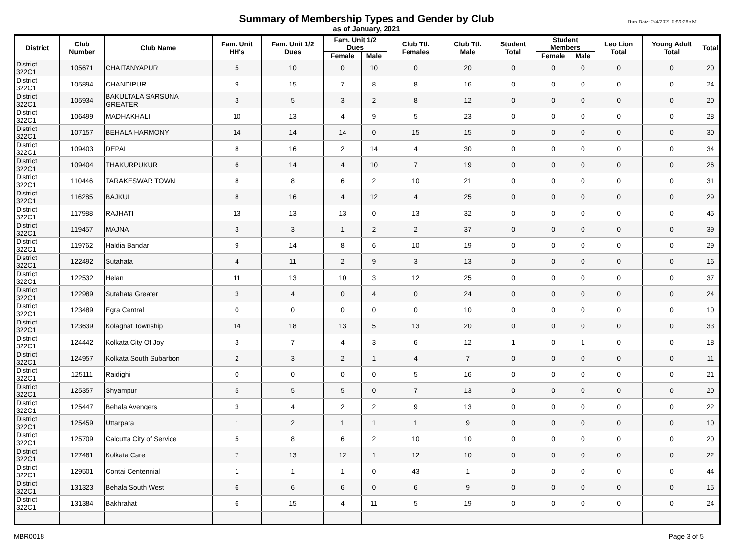Summary of Membership Types and Gender by Club
as of January, 2021
Run Date: 2/4/2021 6:59:28AM
| District | Club Number | Club Name | Fam. Unit HH's | Fam. Unit 1/2 Dues | Fam. Unit 1/2 Dues | | Club Ttl. Females | Club Ttl. Male | Student Total | Student Members | | Leo Lion Total | Young Adult Total | Total |
| --- | --- | --- | --- | --- | --- | --- | --- | --- | --- | --- | --- | --- | --- | --- |
| | | | | | Female | Male | | | | Female | Male | | | |
| District 322C1 | 105671 | CHAITANYAPUR | 5 | 10 | 0 | 10 | 0 | 20 | 0 | 0 | 0 | 0 | 0 | 20 |
| District 322C1 | 105894 | CHANDIPUR | 9 | 15 | 7 | 8 | 8 | 16 | 0 | 0 | 0 | 0 | 0 | 24 |
| District 322C1 | 105934 | BAKULTALA SARSUNA GREATER | 3 | 5 | 3 | 2 | 8 | 12 | 0 | 0 | 0 | 0 | 0 | 20 |
| District 322C1 | 106499 | MADHAKHALI | 10 | 13 | 4 | 9 | 5 | 23 | 0 | 0 | 0 | 0 | 0 | 28 |
| District 322C1 | 107157 | BEHALA HARMONY | 14 | 14 | 14 | 0 | 15 | 15 | 0 | 0 | 0 | 0 | 0 | 30 |
| District 322C1 | 109403 | DEPAL | 8 | 16 | 2 | 14 | 4 | 30 | 0 | 0 | 0 | 0 | 0 | 34 |
| District 322C1 | 109404 | THAKURPUKUR | 6 | 14 | 4 | 10 | 7 | 19 | 0 | 0 | 0 | 0 | 0 | 26 |
| District 322C1 | 110446 | TARAKESWAR TOWN | 8 | 8 | 6 | 2 | 10 | 21 | 0 | 0 | 0 | 0 | 0 | 31 |
| District 322C1 | 116285 | BAJKUL | 8 | 16 | 4 | 12 | 4 | 25 | 0 | 0 | 0 | 0 | 0 | 29 |
| District 322C1 | 117988 | RAJHATI | 13 | 13 | 13 | 0 | 13 | 32 | 0 | 0 | 0 | 0 | 0 | 45 |
| District 322C1 | 119457 | MAJNA | 3 | 3 | 1 | 2 | 2 | 37 | 0 | 0 | 0 | 0 | 0 | 39 |
| District 322C1 | 119762 | Haldia Bandar | 9 | 14 | 8 | 6 | 10 | 19 | 0 | 0 | 0 | 0 | 0 | 29 |
| District 322C1 | 122492 | Sutahata | 4 | 11 | 2 | 9 | 3 | 13 | 0 | 0 | 0 | 0 | 0 | 16 |
| District 322C1 | 122532 | Helan | 11 | 13 | 10 | 3 | 12 | 25 | 0 | 0 | 0 | 0 | 0 | 37 |
| District 322C1 | 122989 | Sutahata Greater | 3 | 4 | 0 | 4 | 0 | 24 | 0 | 0 | 0 | 0 | 0 | 24 |
| District 322C1 | 123489 | Egra Central | 0 | 0 | 0 | 0 | 0 | 10 | 0 | 0 | 0 | 0 | 0 | 10 |
| District 322C1 | 123639 | Kolaghat Township | 14 | 18 | 13 | 5 | 13 | 20 | 0 | 0 | 0 | 0 | 0 | 33 |
| District 322C1 | 124442 | Kolkata City Of Joy | 3 | 7 | 4 | 3 | 6 | 12 | 1 | 0 | 1 | 0 | 0 | 18 |
| District 322C1 | 124957 | Kolkata South Subarbon | 2 | 3 | 2 | 1 | 4 | 7 | 0 | 0 | 0 | 0 | 0 | 11 |
| District 322C1 | 125111 | Raidighi | 0 | 0 | 0 | 0 | 5 | 16 | 0 | 0 | 0 | 0 | 0 | 21 |
| District 322C1 | 125357 | Shyampur | 5 | 5 | 5 | 0 | 7 | 13 | 0 | 0 | 0 | 0 | 0 | 20 |
| District 322C1 | 125447 | Behala Avengers | 3 | 4 | 2 | 2 | 9 | 13 | 0 | 0 | 0 | 0 | 0 | 22 |
| District 322C1 | 125459 | Uttarpara | 1 | 2 | 1 | 1 | 1 | 9 | 0 | 0 | 0 | 0 | 0 | 10 |
| District 322C1 | 125709 | Calcutta City of Service | 5 | 8 | 6 | 2 | 10 | 10 | 0 | 0 | 0 | 0 | 0 | 20 |
| District 322C1 | 127481 | Kolkata Care | 7 | 13 | 12 | 1 | 12 | 10 | 0 | 0 | 0 | 0 | 0 | 22 |
| District 322C1 | 129501 | Contai Centennial | 1 | 1 | 1 | 0 | 43 | 1 | 0 | 0 | 0 | 0 | 0 | 44 |
| District 322C1 | 131323 | Behala South West | 6 | 6 | 6 | 0 | 6 | 9 | 0 | 0 | 0 | 0 | 0 | 15 |
| District 322C1 | 131384 | Bakhrahat | 6 | 15 | 4 | 11 | 5 | 19 | 0 | 0 | 0 | 0 | 0 | 24 |
MBR0018 Page 3 of 5